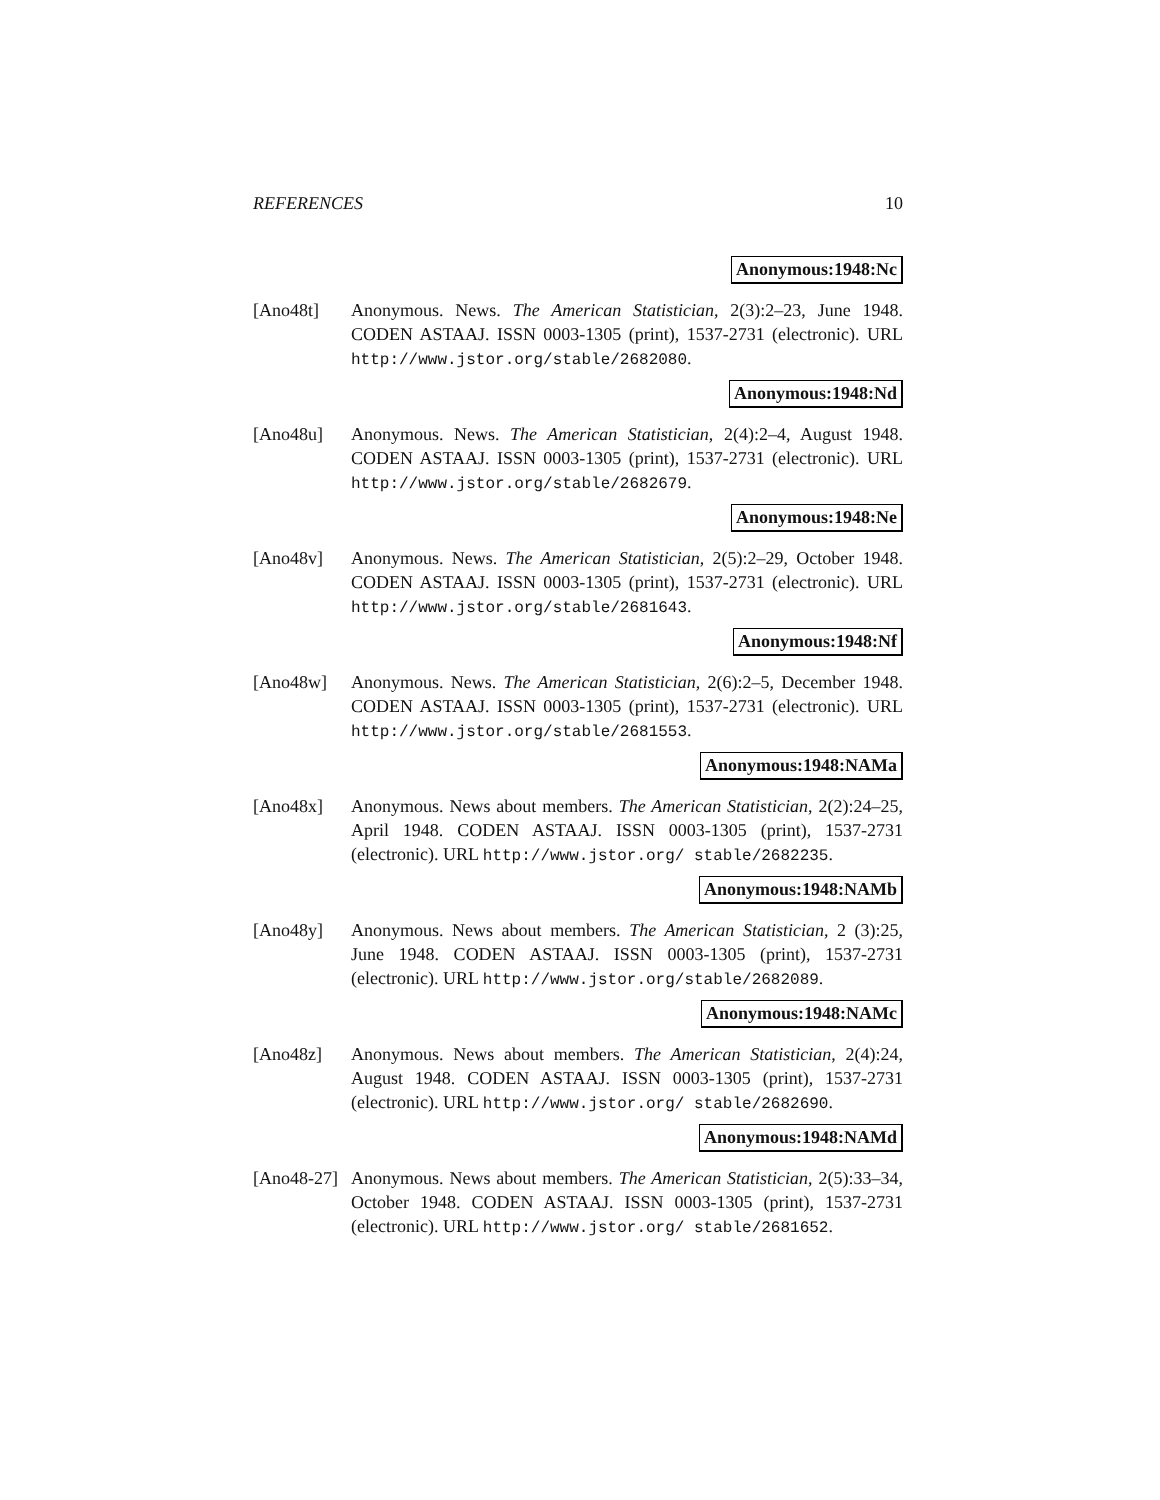REFERENCES 10
Anonymous:1948:Nc
[Ano48t] Anonymous. News. The American Statistician, 2(3):2–23, June 1948. CODEN ASTAAJ. ISSN 0003-1305 (print), 1537-2731 (electronic). URL http://www.jstor.org/stable/2682080.
Anonymous:1948:Nd
[Ano48u] Anonymous. News. The American Statistician, 2(4):2–4, August 1948. CODEN ASTAAJ. ISSN 0003-1305 (print), 1537-2731 (electronic). URL http://www.jstor.org/stable/2682679.
Anonymous:1948:Ne
[Ano48v] Anonymous. News. The American Statistician, 2(5):2–29, October 1948. CODEN ASTAAJ. ISSN 0003-1305 (print), 1537-2731 (electronic). URL http://www.jstor.org/stable/2681643.
Anonymous:1948:Nf
[Ano48w] Anonymous. News. The American Statistician, 2(6):2–5, December 1948. CODEN ASTAAJ. ISSN 0003-1305 (print), 1537-2731 (electronic). URL http://www.jstor.org/stable/2681553.
Anonymous:1948:NAMa
[Ano48x] Anonymous. News about members. The American Statistician, 2(2):24–25, April 1948. CODEN ASTAAJ. ISSN 0003-1305 (print), 1537-2731 (electronic). URL http://www.jstor.org/ stable/2682235.
Anonymous:1948:NAMb
[Ano48y] Anonymous. News about members. The American Statistician, 2 (3):25, June 1948. CODEN ASTAAJ. ISSN 0003-1305 (print), 1537-2731 (electronic). URL http://www.jstor.org/stable/2682089.
Anonymous:1948:NAMc
[Ano48z] Anonymous. News about members. The American Statistician, 2(4):24, August 1948. CODEN ASTAAJ. ISSN 0003-1305 (print), 1537-2731 (electronic). URL http://www.jstor.org/ stable/2682690.
Anonymous:1948:NAMd
[Ano48-27]
Anonymous. News about members. The American Statistician, 2(5):33–34, October 1948. CODEN ASTAAJ. ISSN 0003-1305 (print), 1537-2731 (electronic). URL http://www.jstor.org/ stable/2681652.